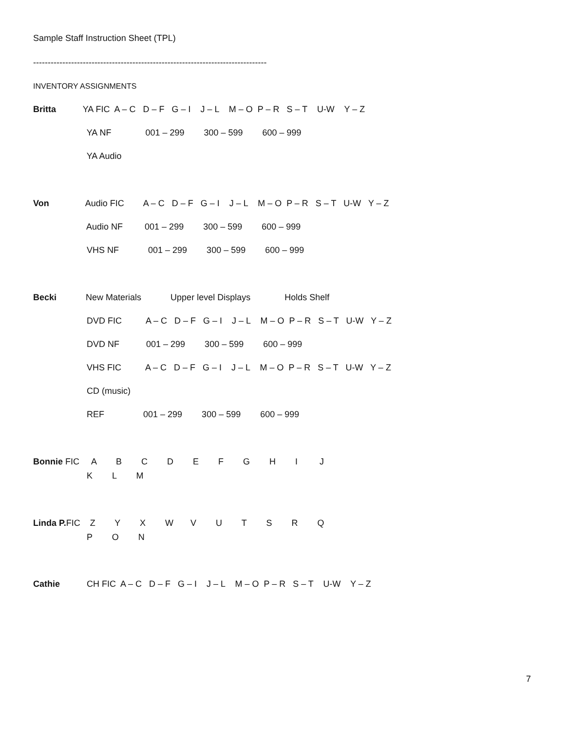Sample Staff Instruction Sheet (TPL)
--------------------------------------------------------------------------------
INVENTORY ASSIGNMENTS
Britta YA FIC A – C D – F G – I J – L M – O P – R S – T U-W Y – Z
YA NF 001 – 299 300 – 599 600 – 999
YA Audio
Von Audio FIC A – C D – F G – I J – L M – O P – R S – T U-W Y – Z
Audio NF 001 – 299 300 – 599 600 – 999
VHS NF 001 – 299 300 – 599 600 – 999
Becki New Materials Upper level Displays Holds Shelf
DVD FIC A – C D – F G – I J – L M – O P – R S – T U-W Y – Z
DVD NF 001 – 299 300 – 599 600 – 999
VHS FIC A – C D – F G – I J – L M – O P – R S – T U-W Y – Z
CD (music)
REF 001 – 299 300 – 599 600 – 999
Bonnie FIC A B C D E F G H I J
K L M
Linda P. FIC Z Y X W V U T S R Q
P O N
Cathie CH FIC A – C D – F G – I J – L M – O P – R S – T U-W Y – Z
7